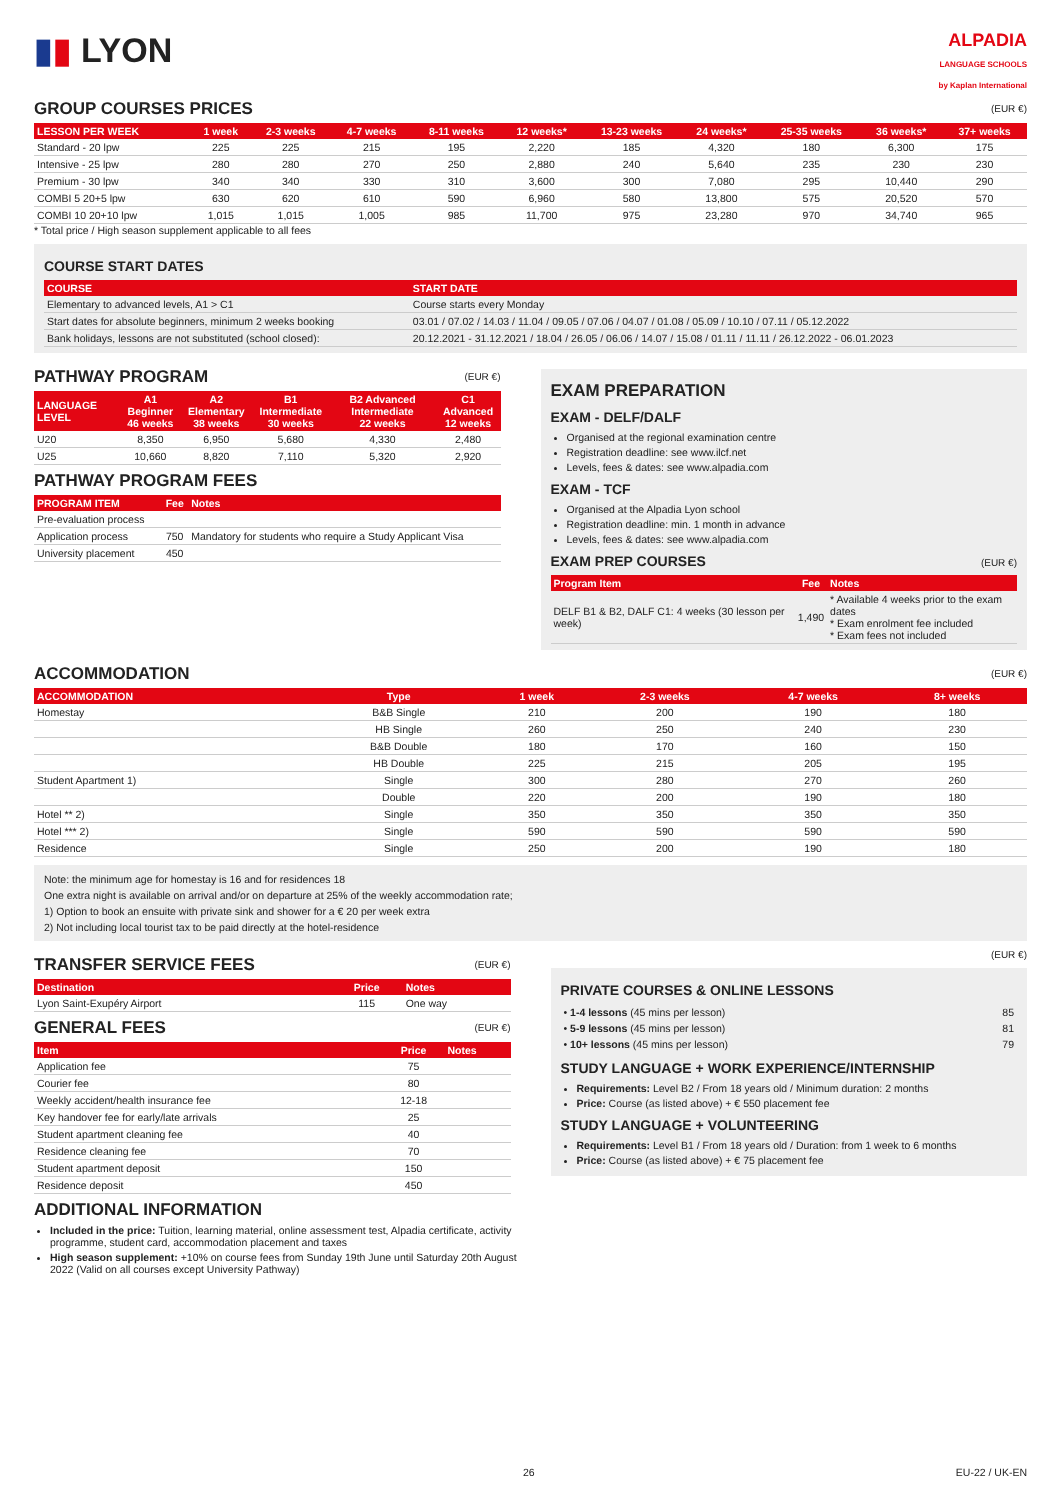▮▮ LYON
ALPADIA
LANGUAGE SCHOOLS
by Kaplan International
GROUP COURSES PRICES (EUR €)
| LESSON PER WEEK | 1 week | 2-3 weeks | 4-7 weeks | 8-11 weeks | 12 weeks* | 13-23 weeks | 24 weeks* | 25-35 weeks | 36 weeks* | 37+ weeks |
| --- | --- | --- | --- | --- | --- | --- | --- | --- | --- | --- |
| Standard - 20 lpw | 225 | 225 | 215 | 195 | 2,220 | 185 | 4,320 | 180 | 6,300 | 175 |
| Intensive - 25 lpw | 280 | 280 | 270 | 250 | 2,880 | 240 | 5,640 | 235 | 230 | 230 |
| Premium - 30 lpw | 340 | 340 | 330 | 310 | 3,600 | 300 | 7,080 | 295 | 10,440 | 290 |
| COMBI 5 20+5 lpw | 630 | 620 | 610 | 590 | 6,960 | 580 | 13,800 | 575 | 20,520 | 570 |
| COMBI 10 20+10 lpw | 1,015 | 1,015 | 1,005 | 985 | 11,700 | 975 | 23,280 | 970 | 34,740 | 965 |
* Total price / High season supplement applicable to all fees
COURSE START DATES
| COURSE | START DATE |
| --- | --- |
| Elementary to advanced levels, A1 > C1 | Course starts every Monday |
| Start dates for absolute beginners, minimum 2 weeks booking | 03.01 / 07.02 / 14.03 / 11.04 / 09.05 / 07.06 / 04.07 / 01.08 / 05.09 / 10.10 / 07.11 / 05.12.2022 |
| Bank holidays, lessons are not substituted (school closed): | 20.12.2021 - 31.12.2021 / 18.04 / 26.05 / 06.06 / 14.07 / 15.08 / 01.11 / 11.11 / 26.12.2022 - 06.01.2023 |
PATHWAY PROGRAM (EUR €)
| LANGUAGE LEVEL | A1 Beginner 46 weeks | A2 Elementary 38 weeks | B1 Intermediate 30 weeks | B2 Advanced Intermediate 22 weeks | C1 Advanced 12 weeks |
| --- | --- | --- | --- | --- | --- |
| U20 | 8,350 | 6,950 | 5,680 | 4,330 | 2,480 |
| U25 | 10,660 | 8,820 | 7,110 | 5,320 | 2,920 |
PATHWAY PROGRAM FEES
| PROGRAM ITEM | Fee | Notes |
| --- | --- | --- |
| Pre-evaluation process | | |
| Application process | 750 | Mandatory for students who require a Study Applicant Visa |
| University placement | 450 | |
EXAM PREPARATION
EXAM - DELF/DALF
Organised at the regional examination centre
Registration deadline: see www.ilcf.net
Levels, fees & dates: see www.alpadia.com
EXAM - TCF
Organised at the Alpadia Lyon school
Registration deadline: min. 1 month in advance
Levels, fees & dates: see www.alpadia.com
EXAM PREP COURSES (EUR €)
| Program Item | Fee | Notes |
| --- | --- | --- |
| DELF B1 & B2, DALF C1: 4 weeks (30 lesson per week) | 1,490 | * Available 4 weeks prior to the exam dates * Exam enrolment fee included * Exam fees not included |
ACCOMMODATION (EUR €)
| ACCOMMODATION | Type | 1 week | 2-3 weeks | 4-7 weeks | 8+ weeks |
| --- | --- | --- | --- | --- | --- |
| Homestay | B&B Single | 210 | 200 | 190 | 180 |
| | HB Single | 260 | 250 | 240 | 230 |
| | B&B Double | 180 | 170 | 160 | 150 |
| | HB Double | 225 | 215 | 205 | 195 |
| Student Apartment 1) | Single | 300 | 280 | 270 | 260 |
| | Double | 220 | 200 | 190 | 180 |
| Hotel ** 2) | Single | 350 | 350 | 350 | 350 |
| Hotel *** 2) | Single | 590 | 590 | 590 | 590 |
| Residence | Single | 250 | 200 | 190 | 180 |
Note: the minimum age for homestay is 16 and for residences 18
One extra night is available on arrival and/or on departure at 25% of the weekly accommodation rate;
1) Option to book an ensuite with private sink and shower for a € 20 per week extra
2) Not including local tourist tax to be paid directly at the hotel-residence
TRANSFER SERVICE FEES (EUR €)
| Destination | Price | Notes |
| --- | --- | --- |
| Lyon Saint-Exupéry Airport | 115 | One way |
GENERAL FEES (EUR €)
| Item | Price | Notes |
| --- | --- | --- |
| Application fee | 75 | |
| Courier fee | 80 | |
| Weekly accident/health insurance fee | 12-18 | |
| Key handover fee for early/late arrivals | 25 | |
| Student apartment cleaning fee | 40 | |
| Residence cleaning fee | 70 | |
| Student apartment deposit | 150 | |
| Residence deposit | 450 | |
(EUR €)
PRIVATE COURSES & ONLINE LESSONS
| • 1-4 lessons (45 mins per lesson) | 85 |
| • 5-9 lessons (45 mins per lesson) | 81 |
| • 10+ lessons (45 mins per lesson) | 79 |
STUDY LANGUAGE + WORK EXPERIENCE/INTERNSHIP
Requirements: Level B2 / From 18 years old / Minimum duration: 2 months
Price: Course (as listed above) + € 550 placement fee
STUDY LANGUAGE + VOLUNTEERING
Requirements: Level B1 / From 18 years old / Duration: from 1 week to 6 months
Price: Course (as listed above) + € 75 placement fee
ADDITIONAL INFORMATION
Included in the price: Tuition, learning material, online assessment test, Alpadia certificate, activity programme, student card, accommodation placement and taxes
High season supplement: +10% on course fees from Sunday 19th June until Saturday 20th August 2022 (Valid on all courses except University Pathway)
26 EU-22 / UK-EN